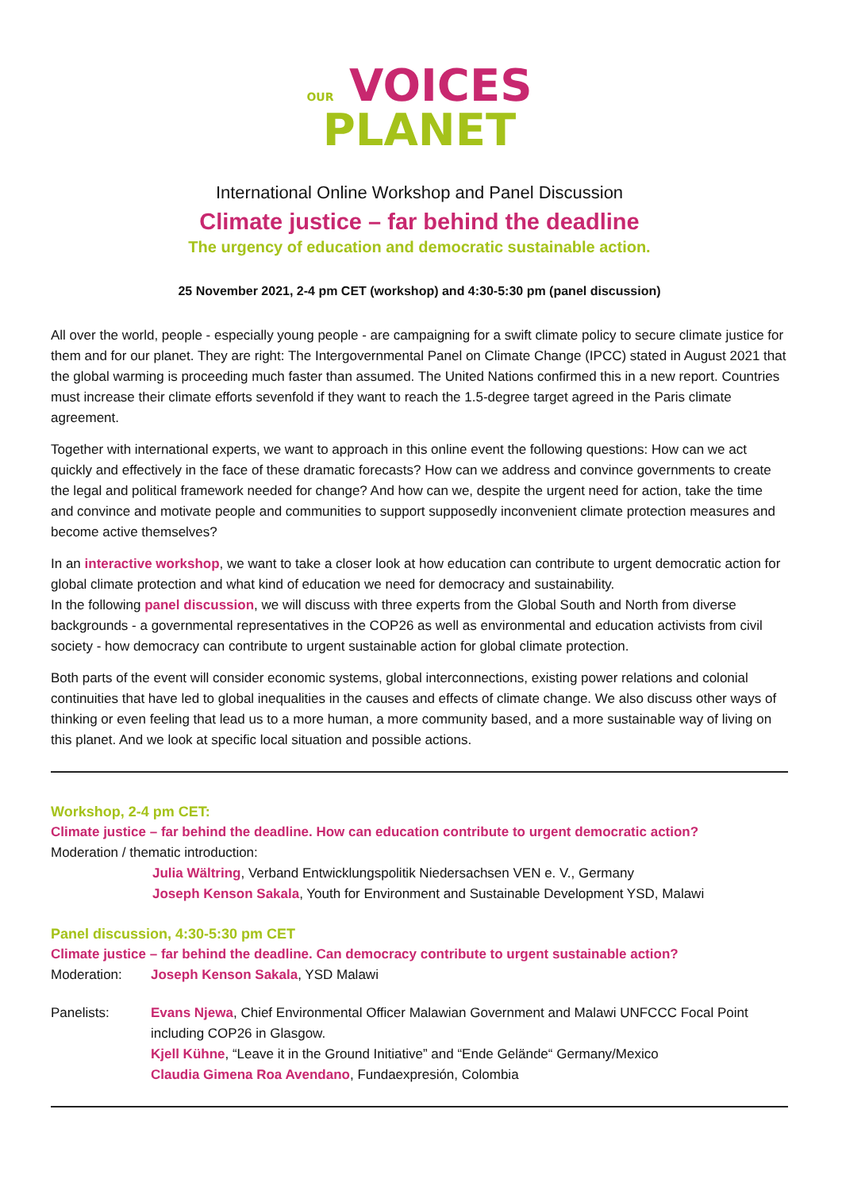OUR VOICES
PLANET
International Online Workshop and Panel Discussion
Climate justice – far behind the deadline
The urgency of education and democratic sustainable action.
25 November 2021, 2-4 pm CET (workshop) and 4:30-5:30 pm (panel discussion)
All over the world, people - especially young people - are campaigning for a swift climate policy to secure climate justice for them and for our planet. They are right: The Intergovernmental Panel on Climate Change (IPCC) stated in August 2021 that the global warming is proceeding much faster than assumed. The United Nations confirmed this in a new report. Countries must increase their climate efforts sevenfold if they want to reach the 1.5-degree target agreed in the Paris climate agreement.
Together with international experts, we want to approach in this online event the following questions: How can we act quickly and effectively in the face of these dramatic forecasts? How can we address and convince governments to create the legal and political framework needed for change? And how can we, despite the urgent need for action, take the time and convince and motivate people and communities to support supposedly inconvenient climate protection measures and become active themselves?
In an interactive workshop, we want to take a closer look at how education can contribute to urgent democratic action for global climate protection and what kind of education we need for democracy and sustainability.
In the following panel discussion, we will discuss with three experts from the Global South and North from diverse backgrounds - a governmental representatives in the COP26 as well as environmental and education activists from civil society - how democracy can contribute to urgent sustainable action for global climate protection.
Both parts of the event will consider economic systems, global interconnections, existing power relations and colonial continuities that have led to global inequalities in the causes and effects of climate change. We also discuss other ways of thinking or even feeling that lead us to a more human, a more community based, and a more sustainable way of living on this planet. And we look at specific local situation and possible actions.
Workshop, 2-4 pm CET:
Climate justice – far behind the deadline. How can education contribute to urgent democratic action?
Moderation / thematic introduction:
Julia Wältring, Verband Entwicklungspolitik Niedersachsen VEN e. V., Germany
Joseph Kenson Sakala, Youth for Environment and Sustainable Development YSD, Malawi
Panel discussion, 4:30-5:30 pm CET
Climate justice – far behind the deadline. Can democracy contribute to urgent sustainable action?
Moderation: Joseph Kenson Sakala, YSD Malawi
Panelists: Evans Njewa, Chief Environmental Officer Malawian Government and Malawi UNFCCC Focal Point including COP26 in Glasgow.
Kjell Kühne, “Leave it in the Ground Initiative” and “Ende Gelände“ Germany/Mexico
Claudia Gimena Roa Avendano, Fundaexpresión, Colombia